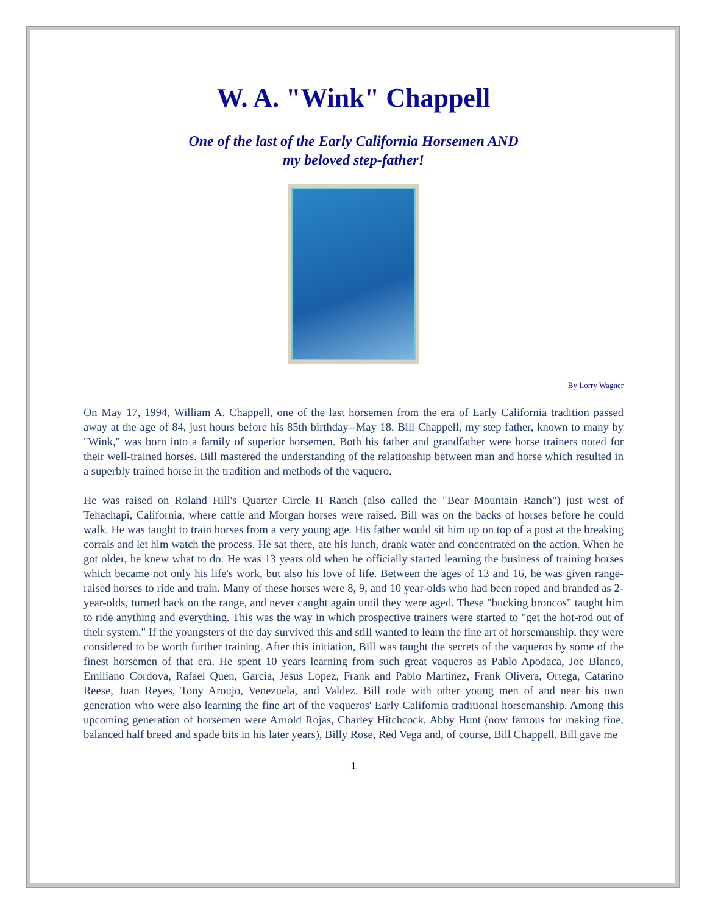W. A. "Wink" Chappell
One of the last of the Early California Horsemen AND
my beloved step-father!
By Lorry Wagner
On May 17, 1994, William A. Chappell, one of the last horsemen from the era of Early California tradition passed away at the age of 84, just hours before his 85th birthday--May 18. Bill Chappell, my step father, known to many by "Wink," was born into a family of superior horsemen. Both his father and grandfather were horse trainers noted for their well-trained horses. Bill mastered the understanding of the relationship between man and horse which resulted in a superbly trained horse in the tradition and methods of the vaquero.
He was raised on Roland Hill's Quarter Circle H Ranch (also called the "Bear Mountain Ranch") just west of Tehachapi, California, where cattle and Morgan horses were raised. Bill was on the backs of horses before he could walk. He was taught to train horses from a very young age. His father would sit him up on top of a post at the breaking corrals and let him watch the process. He sat there, ate his lunch, drank water and concentrated on the action. When he got older, he knew what to do. He was 13 years old when he officially started learning the business of training horses which became not only his life's work, but also his love of life. Between the ages of 13 and 16, he was given range-raised horses to ride and train. Many of these horses were 8, 9, and 10 year-olds who had been roped and branded as 2-year-olds, turned back on the range, and never caught again until they were aged. These "bucking broncos" taught him to ride anything and everything. This was the way in which prospective trainers were started to "get the hot-rod out of their system." If the youngsters of the day survived this and still wanted to learn the fine art of horsemanship, they were considered to be worth further training. After this initiation, Bill was taught the secrets of the vaqueros by some of the finest horsemen of that era. He spent 10 years learning from such great vaqueros as Pablo Apodaca, Joe Blanco, Emiliano Cordova, Rafael Quen, Garcia, Jesus Lopez, Frank and Pablo Martinez, Frank Olivera, Ortega, Catarino Reese, Juan Reyes, Tony Aroujo, Venezuela, and Valdez. Bill rode with other young men of and near his own generation who were also learning the fine art of the vaqueros' Early California traditional horsemanship. Among this upcoming generation of horsemen were Arnold Rojas, Charley Hitchcock, Abby Hunt (now famous for making fine, balanced half breed and spade bits in his later years), Billy Rose, Red Vega and, of course, Bill Chappell. Bill gave me
1